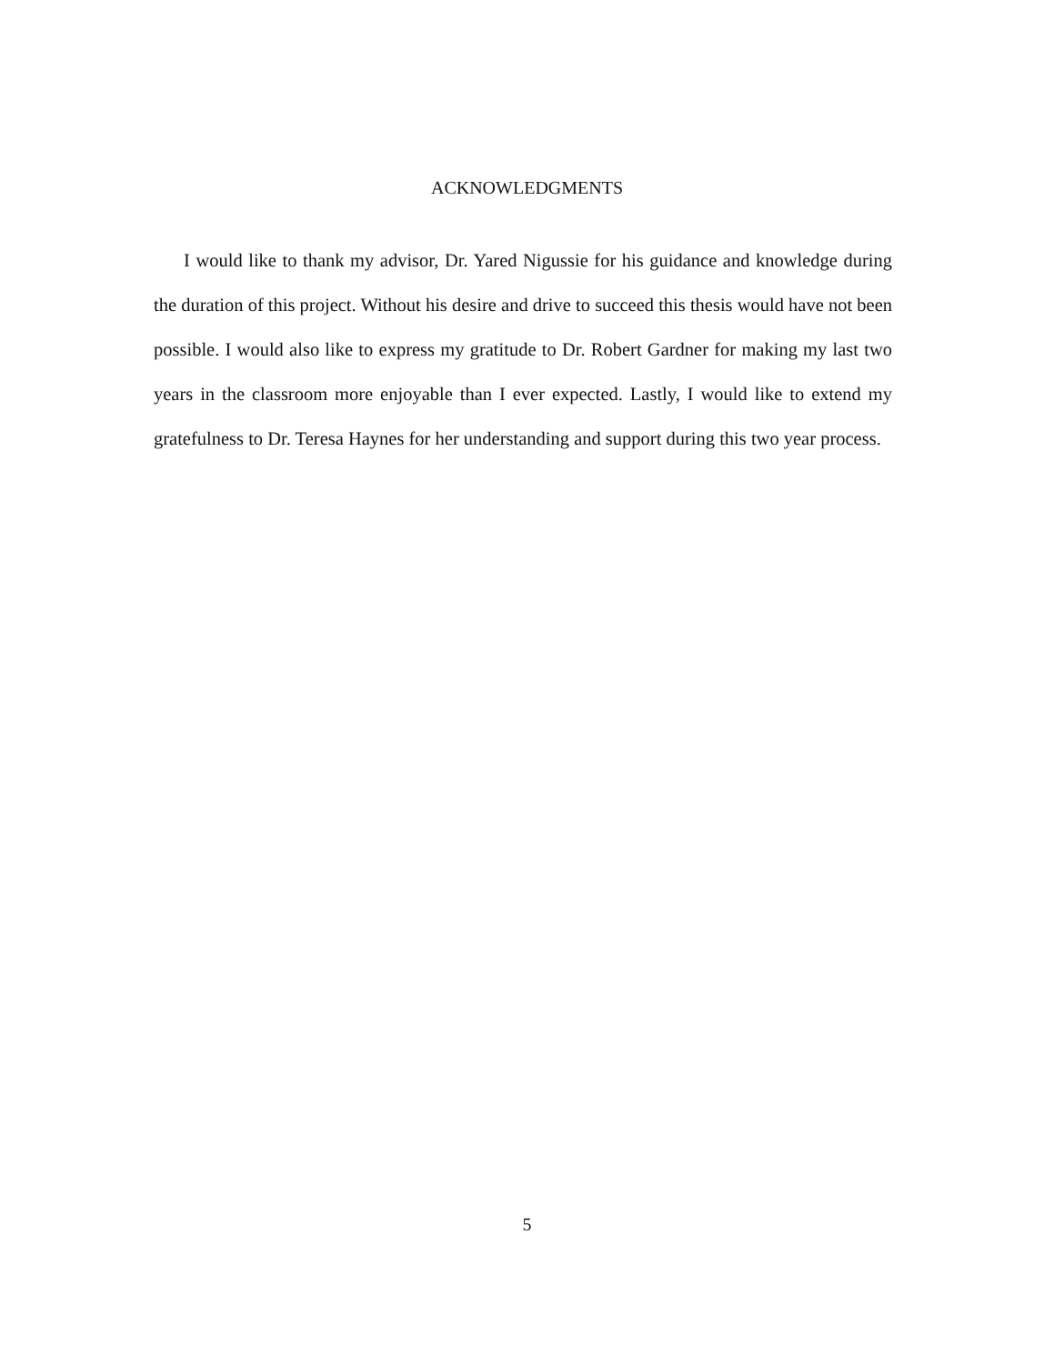ACKNOWLEDGMENTS
I would like to thank my advisor, Dr. Yared Nigussie for his guidance and knowl­edge during the duration of this project. Without his desire and drive to succeed this thesis would have not been possible. I would also like to express my gratitude to Dr. Robert Gardner for making my last two years in the classroom more enjoyable than I ever expected. Lastly, I would like to extend my gratefulness to Dr. Teresa Haynes for her understanding and support during this two year process.
5